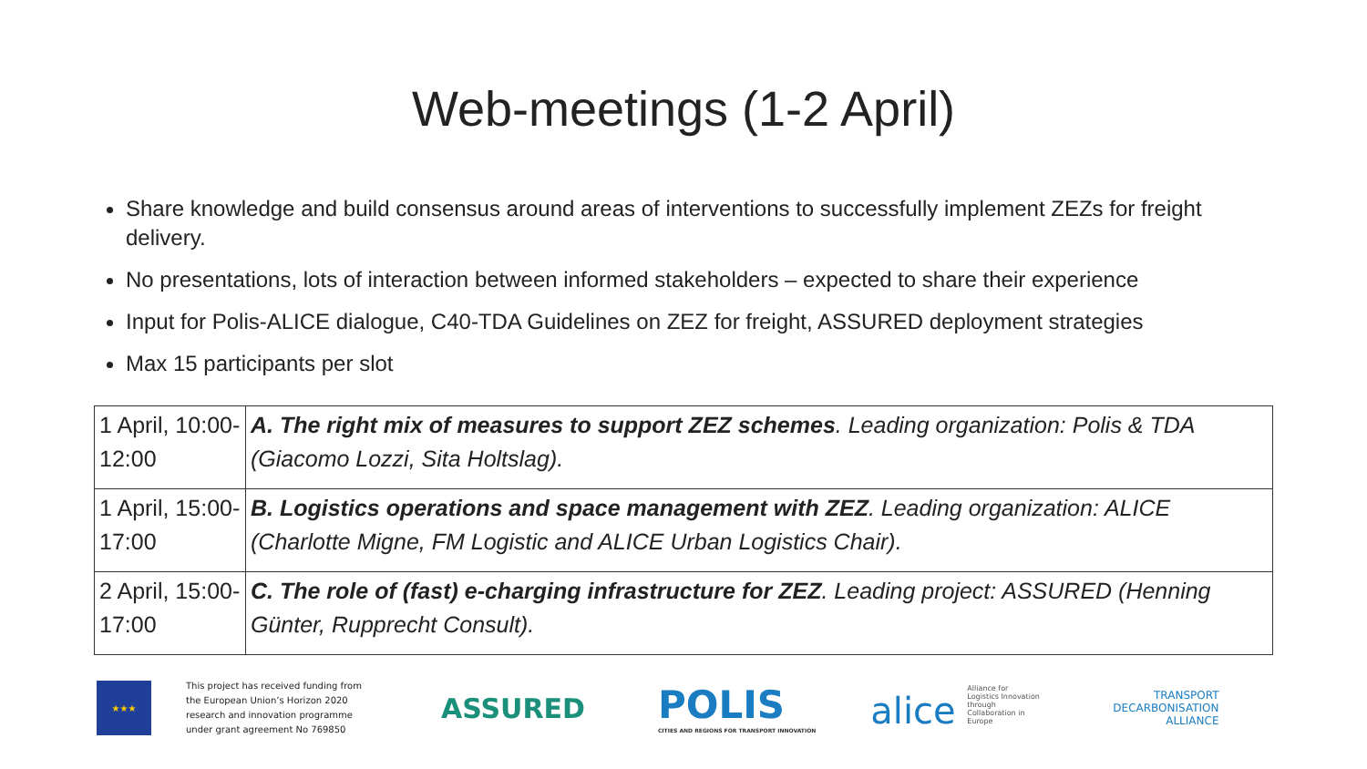Web-meetings (1-2 April)
Share knowledge and build consensus around areas of interventions to successfully implement ZEZs for freight delivery.
No presentations, lots of interaction between informed stakeholders – expected to share their experience
Input for Polis-ALICE dialogue, C40-TDA Guidelines on ZEZ for freight, ASSURED deployment strategies
Max 15 participants per slot
| 1 April, 10:00-12:00 | A. The right mix of measures to support ZEZ schemes . Leading organization: Polis & TDA (Giacomo Lozzi, Sita Holtslag). |
| 1 April, 15:00-17:00 | B. Logistics operations and space management with ZEZ . Leading organization: ALICE (Charlotte Migne, FM Logistic and ALICE Urban Logistics Chair). |
| 2 April, 15:00-17:00 | C. The role of (fast) e-charging infrastructure for ZEZ . Leading project: ASSURED (Henning Günter, Rupprecht Consult). |
★★★
This project has received funding from the European Union’s Horizon 2020 research and innovation programme under grant agreement No 769850
ASSURED
POLIS
CITIES AND REGIONS FOR TRANSPORT INNOVATION
alice Alliance for Logistics Innovation through Collaboration in Europe
TRANSPORT
DECARBONISATION
ALLIANCE